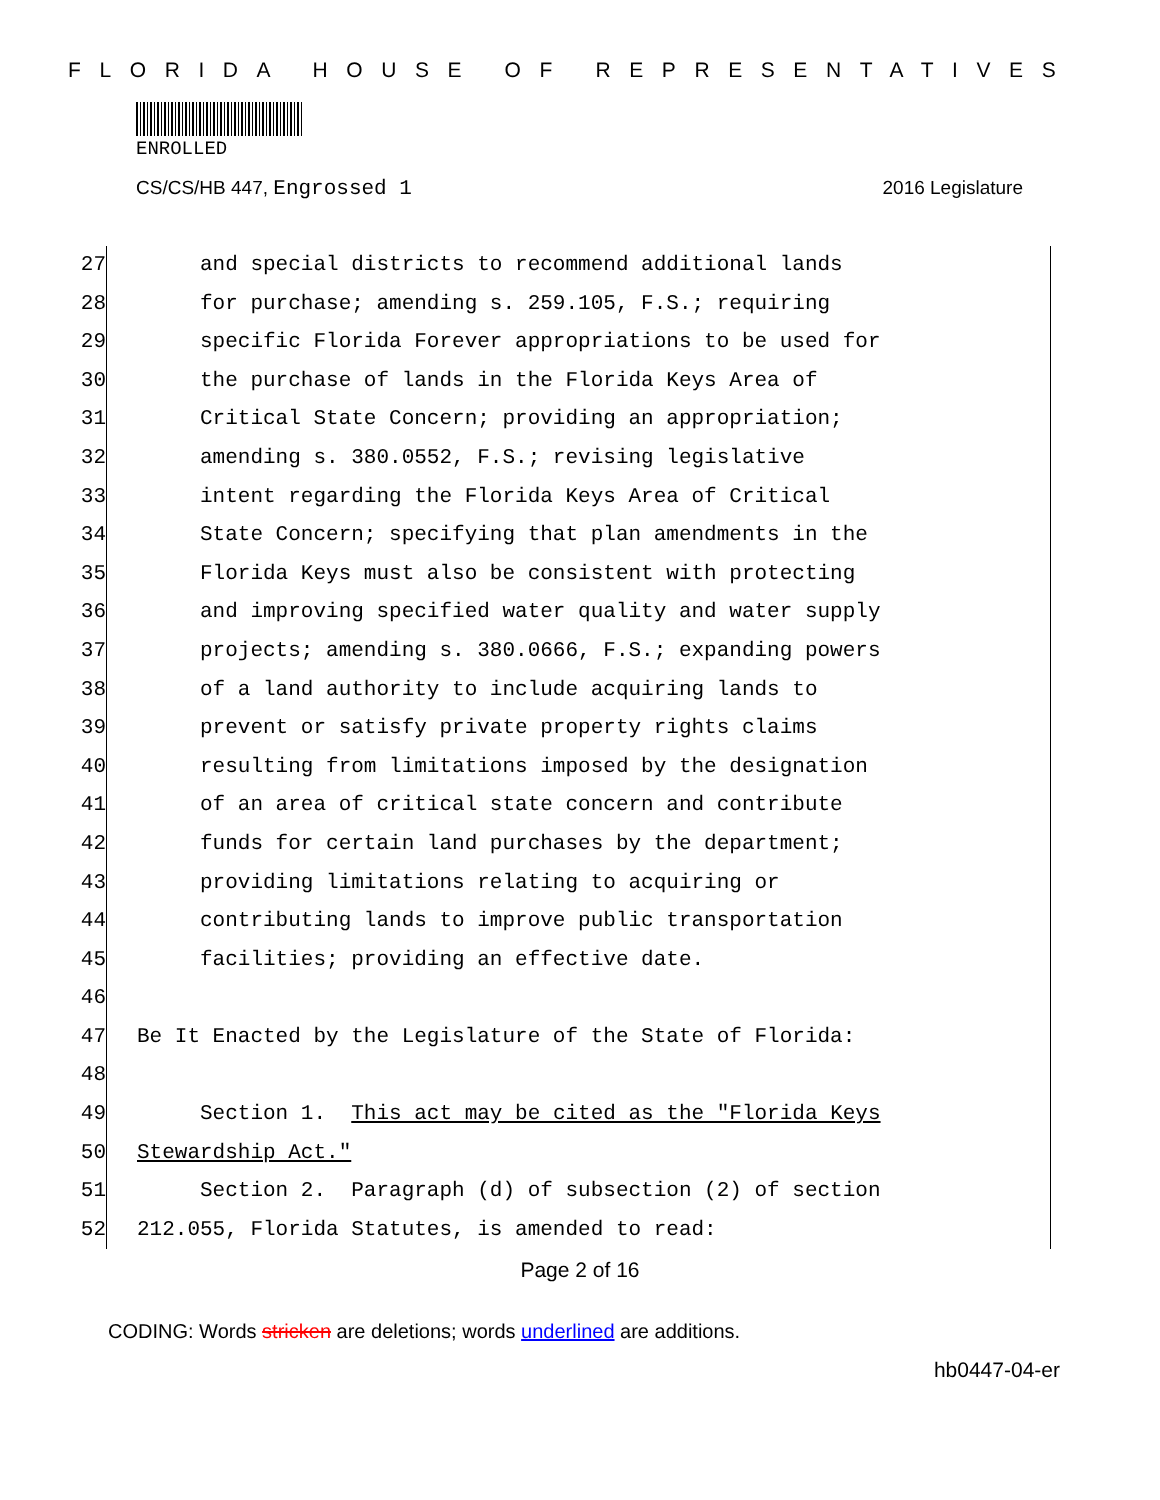FLORIDA HOUSE OF REPRESENTATIVES
ENROLLED
CS/CS/HB 447, Engrossed 1 2016 Legislature
27 and special districts to recommend additional lands
28 for purchase; amending s. 259.105, F.S.; requiring
29 specific Florida Forever appropriations to be used for
30 the purchase of lands in the Florida Keys Area of
31 Critical State Concern; providing an appropriation;
32 amending s. 380.0552, F.S.; revising legislative
33 intent regarding the Florida Keys Area of Critical
34 State Concern; specifying that plan amendments in the
35 Florida Keys must also be consistent with protecting
36 and improving specified water quality and water supply
37 projects; amending s. 380.0666, F.S.; expanding powers
38 of a land authority to include acquiring lands to
39 prevent or satisfy private property rights claims
40 resulting from limitations imposed by the designation
41 of an area of critical state concern and contribute
42 funds for certain land purchases by the department;
43 providing limitations relating to acquiring or
44 contributing lands to improve public transportation
45 facilities; providing an effective date.
46
47 Be It Enacted by the Legislature of the State of Florida:
48
49 Section 1. This act may be cited as the "Florida Keys
50 Stewardship Act."
51 Section 2. Paragraph (d) of subsection (2) of section
52 212.055, Florida Statutes, is amended to read:
Page 2 of 16
CODING: Words stricken are deletions; words underlined are additions.
hb0447-04-er